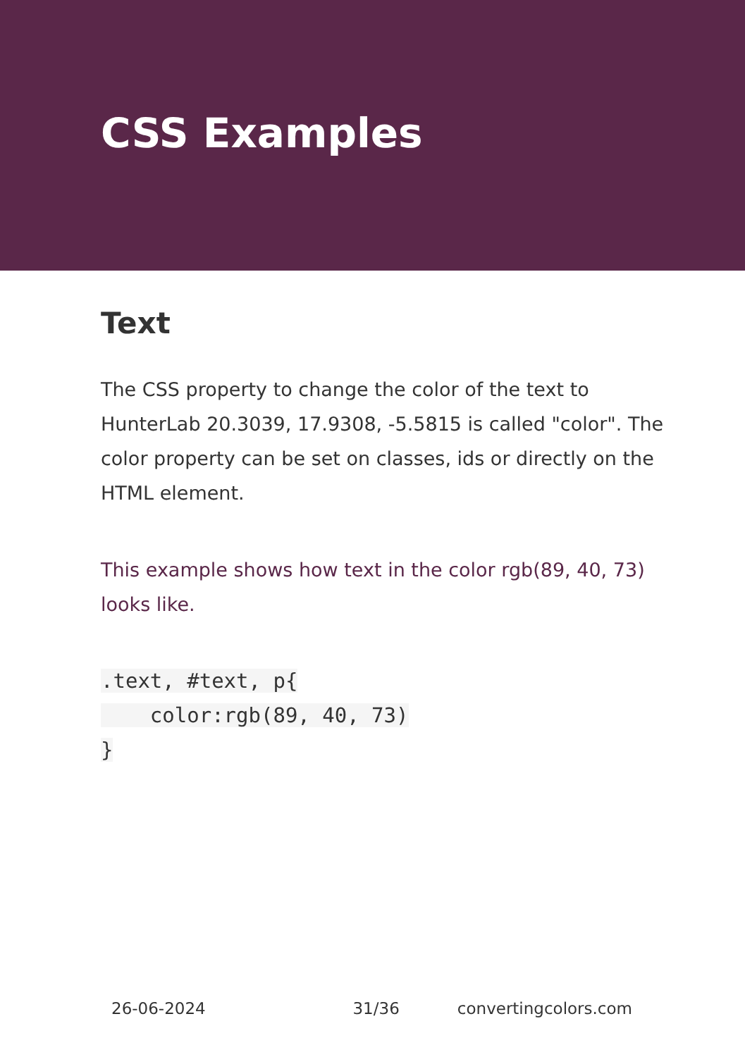CSS Examples
Text
The CSS property to change the color of the text to HunterLab 20.3039, 17.9308, -5.5815 is called "color". The color property can be set on classes, ids or directly on the HTML element.
This example shows how text in the color rgb(89, 40, 73) looks like.
.text, #text, p{
    color:rgb(89, 40, 73)
}
26-06-2024 31/36 convertingcolors.com